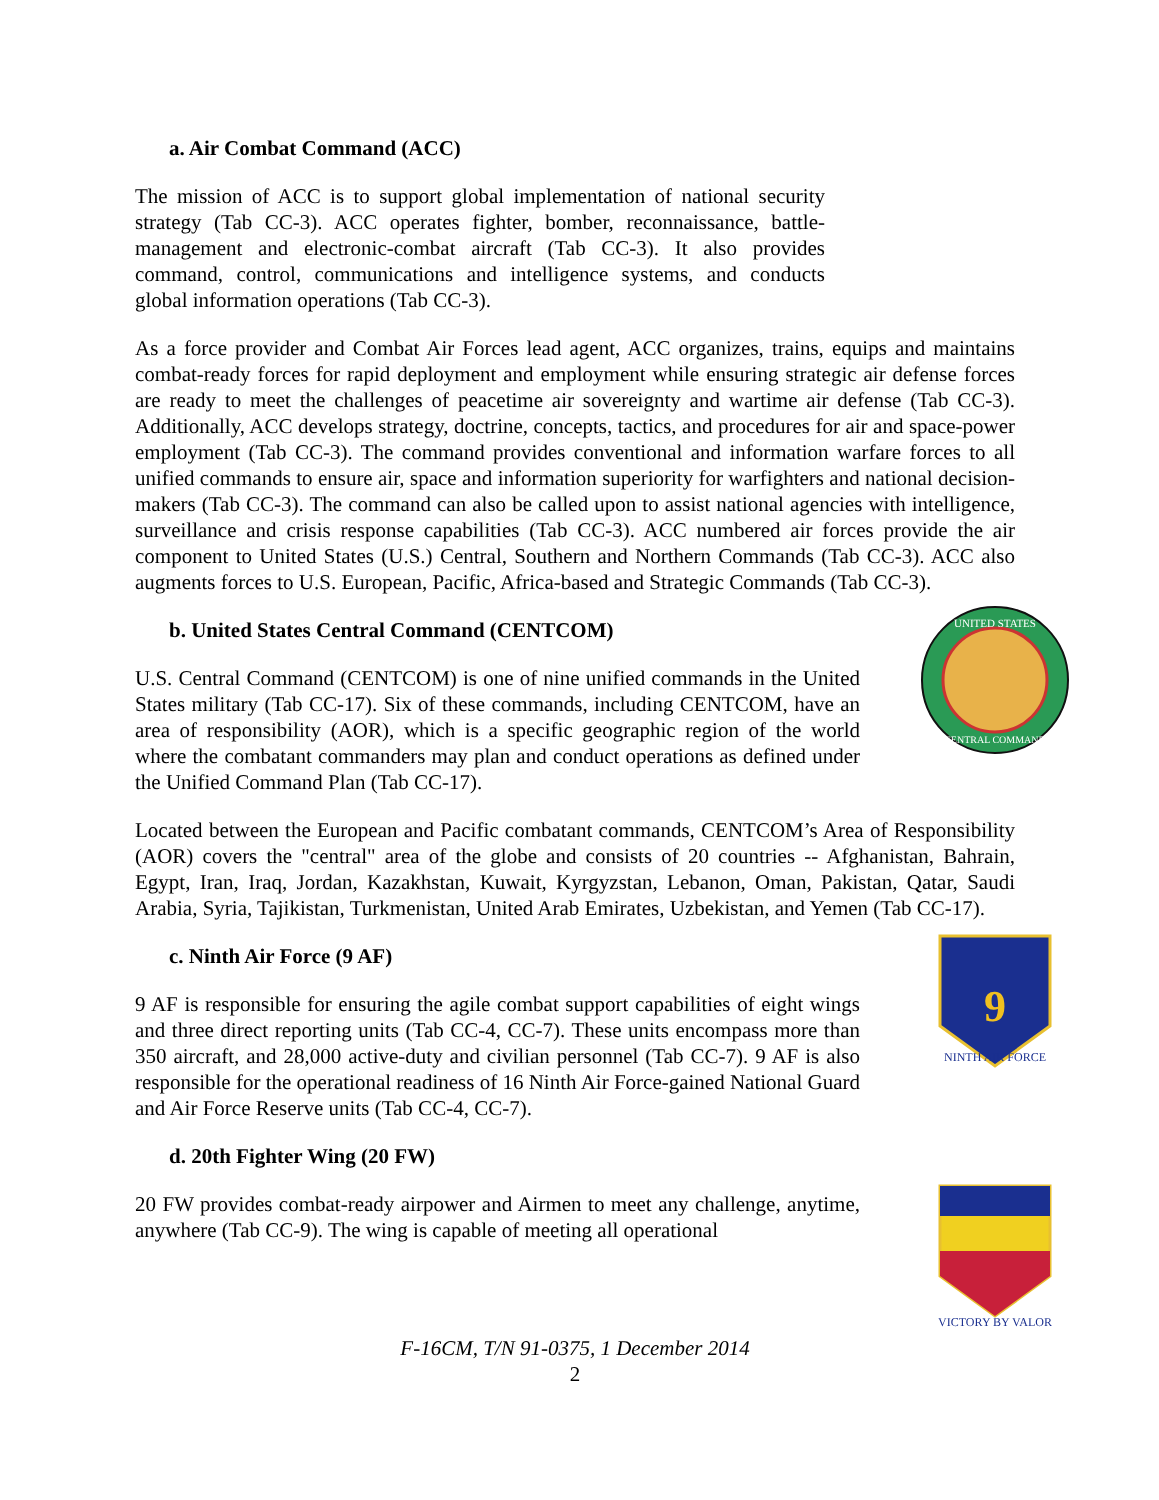a. Air Combat Command (ACC)
The mission of ACC is to support global implementation of national security strategy (Tab CC-3). ACC operates fighter, bomber, reconnaissance, battle-management and electronic-combat aircraft (Tab CC-3). It also provides command, control, communications and intelligence systems, and conducts global information operations (Tab CC-3).
As a force provider and Combat Air Forces lead agent, ACC organizes, trains, equips and maintains combat-ready forces for rapid deployment and employment while ensuring strategic air defense forces are ready to meet the challenges of peacetime air sovereignty and wartime air defense (Tab CC-3). Additionally, ACC develops strategy, doctrine, concepts, tactics, and procedures for air and space-power employment (Tab CC-3). The command provides conventional and information warfare forces to all unified commands to ensure air, space and information superiority for warfighters and national decision-makers (Tab CC-3). The command can also be called upon to assist national agencies with intelligence, surveillance and crisis response capabilities (Tab CC-3). ACC numbered air forces provide the air component to United States (U.S.) Central, Southern and Northern Commands (Tab CC-3). ACC also augments forces to U.S. European, Pacific, Africa-based and Strategic Commands (Tab CC-3).
b. United States Central Command (CENTCOM)
U.S. Central Command (CENTCOM) is one of nine unified commands in the United States military (Tab CC-17). Six of these commands, including CENTCOM, have an area of responsibility (AOR), which is a specific geographic region of the world where the combatant commanders may plan and conduct operations as defined under the Unified Command Plan (Tab CC-17).
UNITED STATES
CENTRAL COMMAND
Located between the European and Pacific combatant commands, CENTCOM’s Area of Responsibility (AOR) covers the "central" area of the globe and consists of 20 countries -- Afghanistan, Bahrain, Egypt, Iran, Iraq, Jordan, Kazakhstan, Kuwait, Kyrgyzstan, Lebanon, Oman, Pakistan, Qatar, Saudi Arabia, Syria, Tajikistan, Turkmenistan, United Arab Emirates, Uzbekistan, and Yemen (Tab CC-17).
c. Ninth Air Force (9 AF)
9 AF is responsible for ensuring the agile combat support capabilities of eight wings and three direct reporting units (Tab CC-4, CC-7). These units encompass more than 350 aircraft, and 28,000 active-duty and civilian personnel (Tab CC-7). 9 AF is also responsible for the operational readiness of 16 Ninth Air Force-gained National Guard and Air Force Reserve units (Tab CC-4, CC-7).
9
NINTH AIR FORCE
d. 20th Fighter Wing (20 FW)
20 FW provides combat-ready airpower and Airmen to meet any challenge, anytime, anywhere (Tab CC-9). The wing is capable of meeting all operational
VICTORY BY VALOR
F-16CM, T/N 91-0375, 1 December 2014
2